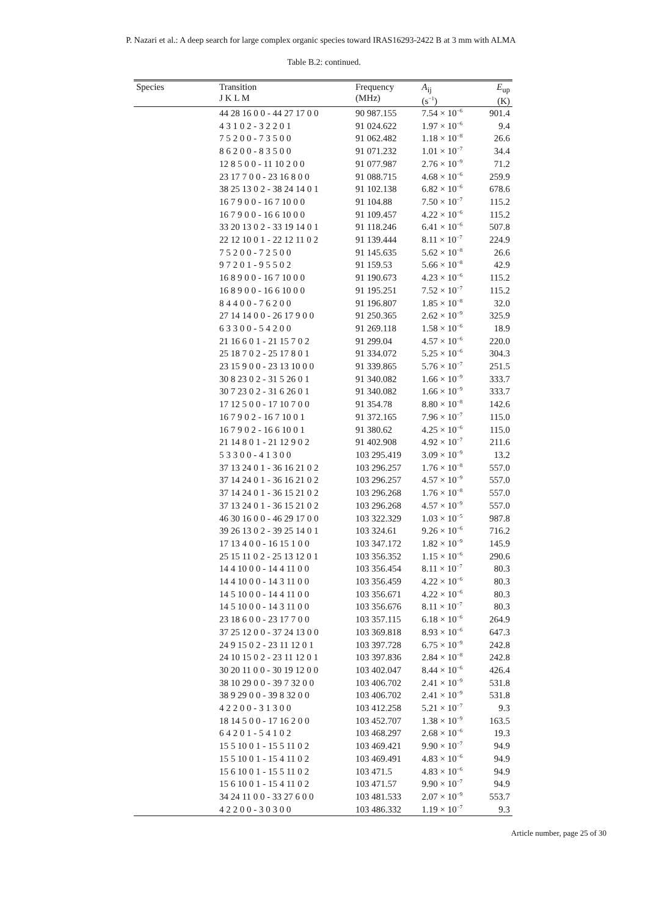P. Nazari et al.: A deep search for large complex organic species toward IRAS16293-2422 B at 3 mm with ALMA
Table B.2: continued.
| Species | Transition J K L M | Frequency (MHz) | A<sub>ij</sub> (s<sup>−1</sup>) | E<sub>up</sub> (K) |
| --- | --- | --- | --- | --- |
| | 44 28 16 0 0 - 44 27 17 0 0 | 90 987.155 | 7.54 × 10<sup>−6</sup> | 901.4 |
| | 4 3 1 0 2 - 3 2 2 0 1 | 91 024.622 | 1.97 × 10<sup>−6</sup> | 9.4 |
| | 7 5 2 0 0 - 7 3 5 0 0 | 91 062.482 | 1.18 × 10<sup>−8</sup> | 26.6 |
| | 8 6 2 0 0 - 8 3 5 0 0 | 91 071.232 | 1.01 × 10<sup>−7</sup> | 34.4 |
| | 12 8 5 0 0 - 11 10 2 0 0 | 91 077.987 | 2.76 × 10<sup>−9</sup> | 71.2 |
| | 23 17 7 0 0 - 23 16 8 0 0 | 91 088.715 | 4.68 × 10<sup>−6</sup> | 259.9 |
| | 38 25 13 0 2 - 38 24 14 0 1 | 91 102.138 | 6.82 × 10<sup>−6</sup> | 678.6 |
| | 16 7 9 0 0 - 16 7 10 0 0 | 91 104.88 | 7.50 × 10<sup>−7</sup> | 115.2 |
| | 16 7 9 0 0 - 16 6 10 0 0 | 91 109.457 | 4.22 × 10<sup>−6</sup> | 115.2 |
| | 33 20 13 0 2 - 33 19 14 0 1 | 91 118.246 | 6.41 × 10<sup>−6</sup> | 507.8 |
| | 22 12 10 0 1 - 22 12 11 0 2 | 91 139.444 | 8.11 × 10<sup>−7</sup> | 224.9 |
| | 7 5 2 0 0 - 7 2 5 0 0 | 91 145.635 | 5.62 × 10<sup>−8</sup> | 26.6 |
| | 9 7 2 0 1 - 9 5 5 0 2 | 91 159.53 | 5.66 × 10<sup>−8</sup> | 42.9 |
| | 16 8 9 0 0 - 16 7 10 0 0 | 91 190.673 | 4.23 × 10<sup>−6</sup> | 115.2 |
| | 16 8 9 0 0 - 16 6 10 0 0 | 91 195.251 | 7.52 × 10<sup>−7</sup> | 115.2 |
| | 8 4 4 0 0 - 7 6 2 0 0 | 91 196.807 | 1.85 × 10<sup>−8</sup> | 32.0 |
| | 27 14 14 0 0 - 26 17 9 0 0 | 91 250.365 | 2.62 × 10<sup>−9</sup> | 325.9 |
| | 6 3 3 0 0 - 5 4 2 0 0 | 91 269.118 | 1.58 × 10<sup>−6</sup> | 18.9 |
| | 21 16 6 0 1 - 21 15 7 0 2 | 91 299.04 | 4.57 × 10<sup>−6</sup> | 220.0 |
| | 25 18 7 0 2 - 25 17 8 0 1 | 91 334.072 | 5.25 × 10<sup>−6</sup> | 304.3 |
| | 23 15 9 0 0 - 23 13 10 0 0 | 91 339.865 | 5.76 × 10<sup>−7</sup> | 251.5 |
| | 30 8 23 0 2 - 31 5 26 0 1 | 91 340.082 | 1.66 × 10<sup>−9</sup> | 333.7 |
| | 30 7 23 0 2 - 31 6 26 0 1 | 91 340.082 | 1.66 × 10<sup>−9</sup> | 333.7 |
| | 17 12 5 0 0 - 17 10 7 0 0 | 91 354.78 | 8.80 × 10<sup>−8</sup> | 142.6 |
| | 16 7 9 0 2 - 16 7 10 0 1 | 91 372.165 | 7.96 × 10<sup>−7</sup> | 115.0 |
| | 16 7 9 0 2 - 16 6 10 0 1 | 91 380.62 | 4.25 × 10<sup>−6</sup> | 115.0 |
| | 21 14 8 0 1 - 21 12 9 0 2 | 91 402.908 | 4.92 × 10<sup>−7</sup> | 211.6 |
| | 5 3 3 0 0 - 4 1 3 0 0 | 103 295.419 | 3.09 × 10<sup>−9</sup> | 13.2 |
| | 37 13 24 0 1 - 36 16 21 0 2 | 103 296.257 | 1.76 × 10<sup>−8</sup> | 557.0 |
| | 37 14 24 0 1 - 36 16 21 0 2 | 103 296.257 | 4.57 × 10<sup>−9</sup> | 557.0 |
| | 37 14 24 0 1 - 36 15 21 0 2 | 103 296.268 | 1.76 × 10<sup>−8</sup> | 557.0 |
| | 37 13 24 0 1 - 36 15 21 0 2 | 103 296.268 | 4.57 × 10<sup>−9</sup> | 557.0 |
| | 46 30 16 0 0 - 46 29 17 0 0 | 103 322.329 | 1.03 × 10<sup>−5</sup> | 987.8 |
| | 39 26 13 0 2 - 39 25 14 0 1 | 103 324.61 | 9.26 × 10<sup>−6</sup> | 716.2 |
| | 17 13 4 0 0 - 16 15 1 0 0 | 103 347.172 | 1.82 × 10<sup>−9</sup> | 145.9 |
| | 25 15 11 0 2 - 25 13 12 0 1 | 103 356.352 | 1.15 × 10<sup>−6</sup> | 290.6 |
| | 14 4 10 0 0 - 14 4 11 0 0 | 103 356.454 | 8.11 × 10<sup>−7</sup> | 80.3 |
| | 14 4 10 0 0 - 14 3 11 0 0 | 103 356.459 | 4.22 × 10<sup>−6</sup> | 80.3 |
| | 14 5 10 0 0 - 14 4 11 0 0 | 103 356.671 | 4.22 × 10<sup>−6</sup> | 80.3 |
| | 14 5 10 0 0 - 14 3 11 0 0 | 103 356.676 | 8.11 × 10<sup>−7</sup> | 80.3 |
| | 23 18 6 0 0 - 23 17 7 0 0 | 103 357.115 | 6.18 × 10<sup>−6</sup> | 264.9 |
| | 37 25 12 0 0 - 37 24 13 0 0 | 103 369.818 | 8.93 × 10<sup>−6</sup> | 647.3 |
| | 24 9 15 0 2 - 23 11 12 0 1 | 103 397.728 | 6.75 × 10<sup>−9</sup> | 242.8 |
| | 24 10 15 0 2 - 23 11 12 0 1 | 103 397.836 | 2.84 × 10<sup>−8</sup> | 242.8 |
| | 30 20 11 0 0 - 30 19 12 0 0 | 103 402.047 | 8.44 × 10<sup>−6</sup> | 426.4 |
| | 38 10 29 0 0 - 39 7 32 0 0 | 103 406.702 | 2.41 × 10<sup>−9</sup> | 531.8 |
| | 38 9 29 0 0 - 39 8 32 0 0 | 103 406.702 | 2.41 × 10<sup>−9</sup> | 531.8 |
| | 4 2 2 0 0 - 3 1 3 0 0 | 103 412.258 | 5.21 × 10<sup>−7</sup> | 9.3 |
| | 18 14 5 0 0 - 17 16 2 0 0 | 103 452.707 | 1.38 × 10<sup>−9</sup> | 163.5 |
| | 6 4 2 0 1 - 5 4 1 0 2 | 103 468.297 | 2.68 × 10<sup>−6</sup> | 19.3 |
| | 15 5 10 0 1 - 15 5 11 0 2 | 103 469.421 | 9.90 × 10<sup>−7</sup> | 94.9 |
| | 15 5 10 0 1 - 15 4 11 0 2 | 103 469.491 | 4.83 × 10<sup>−6</sup> | 94.9 |
| | 15 6 10 0 1 - 15 5 11 0 2 | 103 471.5 | 4.83 × 10<sup>−6</sup> | 94.9 |
| | 15 6 10 0 1 - 15 4 11 0 2 | 103 471.57 | 9.90 × 10<sup>−7</sup> | 94.9 |
| | 34 24 11 0 0 - 33 27 6 0 0 | 103 481.533 | 2.07 × 10<sup>−9</sup> | 553.7 |
| | 4 2 2 0 0 - 3 0 3 0 0 | 103 486.332 | 1.19 × 10<sup>−7</sup> | 9.3 |
Article number, page 25 of 30